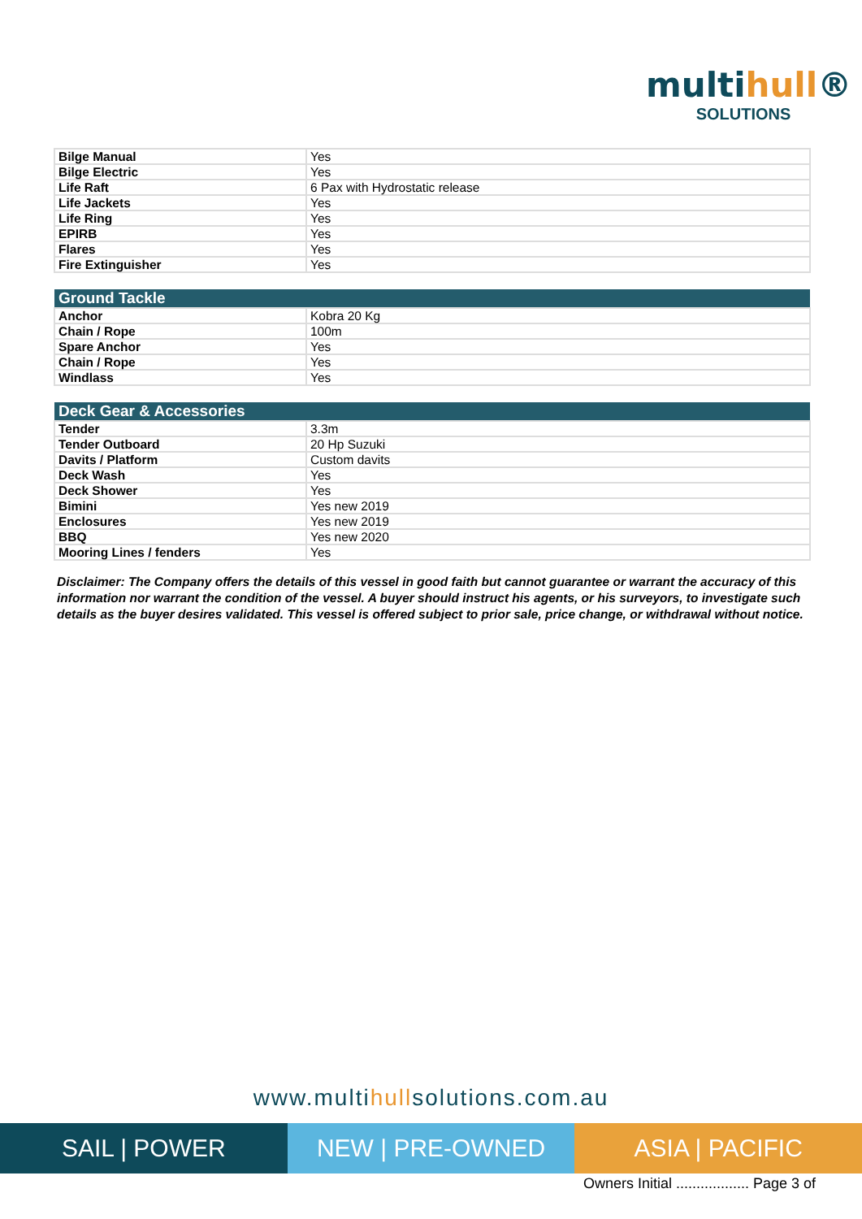multihull®
SOLUTIONS
| Bilge Manual | Yes |
| Bilge Electric | Yes |
| Life Raft | 6 Pax with Hydrostatic release |
| Life Jackets | Yes |
| Life Ring | Yes |
| EPIRB | Yes |
| Flares | Yes |
| Fire Extinguisher | Yes |
| Ground Tackle | |
| --- | --- |
| Anchor | Kobra 20 Kg |
| Chain / Rope | 100m |
| Spare Anchor | Yes |
| Chain / Rope | Yes |
| Windlass | Yes |
| Deck Gear & Accessories | |
| --- | --- |
| Tender | 3.3m |
| Tender Outboard | 20 Hp Suzuki |
| Davits / Platform | Custom davits |
| Deck Wash | Yes |
| Deck Shower | Yes |
| Bimini | Yes new 2019 |
| Enclosures | Yes new 2019 |
| BBQ | Yes new 2020 |
| Mooring Lines / fenders | Yes |
Disclaimer: The Company offers the details of this vessel in good faith but cannot guarantee or warrant the accuracy of this information nor warrant the condition of the vessel. A buyer should instruct his agents, or his surveyors, to investigate such details as the buyer desires validated. This vessel is offered subject to prior sale, price change, or withdrawal without notice.
www.multihullsolutions.com.au
SAIL | POWER NEW | PRE-OWNED ASIA | PACIFIC
Owners Initial .................. Page 3 of